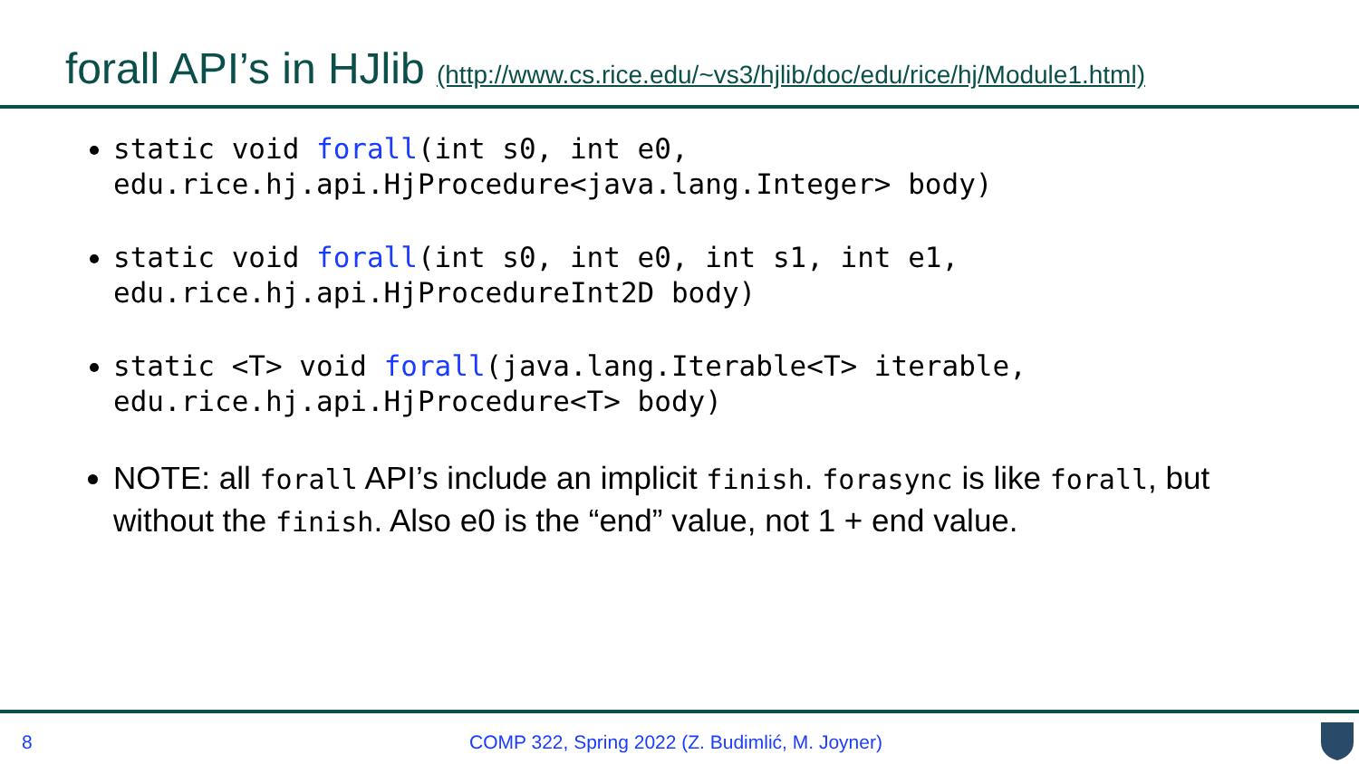forall API’s in HJlib (http://www.cs.rice.edu/~vs3/hjlib/doc/edu/rice/hj/Module1.html)
static void forall(int s0, int e0,
edu.rice.hj.api.HjProcedure<java.lang.Integer> body)
static void forall(int s0, int e0, int s1, int e1,
edu.rice.hj.api.HjProcedureInt2D body)
static <T> void forall(java.lang.Iterable<T> iterable,
edu.rice.hj.api.HjProcedure<T> body)
NOTE: all forall API’s include an implicit finish. forasync is like forall, but without the finish. Also e0 is the “end” value, not 1 + end value.
8
COMP 322, Spring 2022 (Z. Budimlić, M. Joyner)